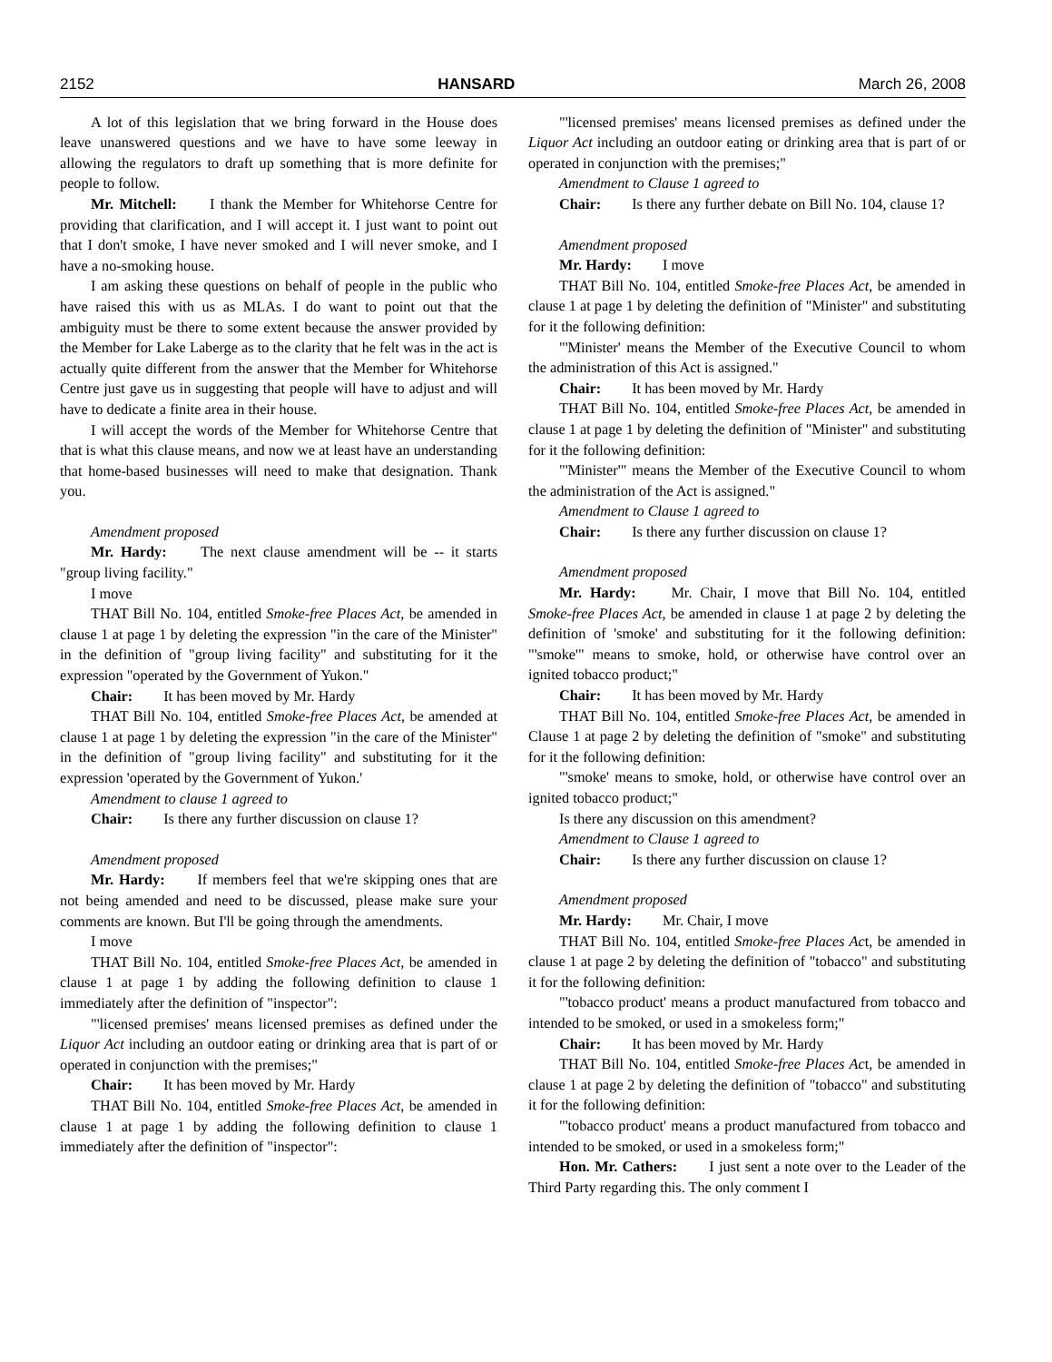2152 HANSARD March 26, 2008
A lot of this legislation that we bring forward in the House does leave unanswered questions and we have to have some leeway in allowing the regulators to draft up something that is more definite for people to follow.
Mr. Mitchell: I thank the Member for Whitehorse Centre for providing that clarification, and I will accept it. I just want to point out that I don't smoke, I have never smoked and I will never smoke, and I have a no-smoking house.
I am asking these questions on behalf of people in the public who have raised this with us as MLAs. I do want to point out that the ambiguity must be there to some extent because the answer provided by the Member for Lake Laberge as to the clarity that he felt was in the act is actually quite different from the answer that the Member for Whitehorse Centre just gave us in suggesting that people will have to adjust and will have to dedicate a finite area in their house.
I will accept the words of the Member for Whitehorse Centre that that is what this clause means, and now we at least have an understanding that home-based businesses will need to make that designation. Thank you.
Amendment proposed
Mr. Hardy: The next clause amendment will be -- it starts "group living facility."
I move
THAT Bill No. 104, entitled Smoke-free Places Act, be amended in clause 1 at page 1 by deleting the expression "in the care of the Minister" in the definition of "group living facility" and substituting for it the expression "operated by the Government of Yukon."
Chair: It has been moved by Mr. Hardy
THAT Bill No. 104, entitled Smoke-free Places Act, be amended at clause 1 at page 1 by deleting the expression "in the care of the Minister" in the definition of "group living facility" and substituting for it the expression 'operated by the Government of Yukon.'
Amendment to clause 1 agreed to
Chair: Is there any further discussion on clause 1?
Amendment proposed
Mr. Hardy: If members feel that we're skipping ones that are not being amended and need to be discussed, please make sure your comments are known. But I'll be going through the amendments.
I move
THAT Bill No. 104, entitled Smoke-free Places Act, be amended in clause 1 at page 1 by adding the following definition to clause 1 immediately after the definition of "inspector":
"'licensed premises' means licensed premises as defined under the Liquor Act including an outdoor eating or drinking area that is part of or operated in conjunction with the premises;"
Chair: It has been moved by Mr. Hardy
THAT Bill No. 104, entitled Smoke-free Places Act, be amended in clause 1 at page 1 by adding the following definition to clause 1 immediately after the definition of "inspector":
"'licensed premises' means licensed premises as defined under the Liquor Act including an outdoor eating or drinking area that is part of or operated in conjunction with the premises;"
Amendment to Clause 1 agreed to
Chair: Is there any further debate on Bill No. 104, clause 1?
Amendment proposed
Mr. Hardy: I move
THAT Bill No. 104, entitled Smoke-free Places Act, be amended in clause 1 at page 1 by deleting the definition of "Minister" and substituting for it the following definition:
"'Minister' means the Member of the Executive Council to whom the administration of this Act is assigned."
Chair: It has been moved by Mr. Hardy
THAT Bill No. 104, entitled Smoke-free Places Act, be amended in clause 1 at page 1 by deleting the definition of "Minister" and substituting for it the following definition:
"'Minister'" means the Member of the Executive Council to whom the administration of the Act is assigned."
Amendment to Clause 1 agreed to
Chair: Is there any further discussion on clause 1?
Amendment proposed
Mr. Hardy: Mr. Chair, I move that Bill No. 104, entitled Smoke-free Places Act, be amended in clause 1 at page 2 by deleting the definition of 'smoke' and substituting for it the following definition: "'smoke'" means to smoke, hold, or otherwise have control over an ignited tobacco product;"
Chair: It has been moved by Mr. Hardy
THAT Bill No. 104, entitled Smoke-free Places Act, be amended in Clause 1 at page 2 by deleting the definition of "smoke" and substituting for it the following definition:
"'smoke' means to smoke, hold, or otherwise have control over an ignited tobacco product;"
Is there any discussion on this amendment?
Amendment to Clause 1 agreed to
Chair: Is there any further discussion on clause 1?
Amendment proposed
Mr. Hardy: Mr. Chair, I move
THAT Bill No. 104, entitled Smoke-free Places Act, be amended in clause 1 at page 2 by deleting the definition of "tobacco" and substituting it for the following definition:
"'tobacco product' means a product manufactured from tobacco and intended to be smoked, or used in a smokeless form;"
Chair: It has been moved by Mr. Hardy
THAT Bill No. 104, entitled Smoke-free Places Act, be amended in clause 1 at page 2 by deleting the definition of "tobacco" and substituting it for the following definition:
"'tobacco product' means a product manufactured from tobacco and intended to be smoked, or used in a smokeless form;"
Hon. Mr. Cathers: I just sent a note over to the Leader of the Third Party regarding this. The only comment I